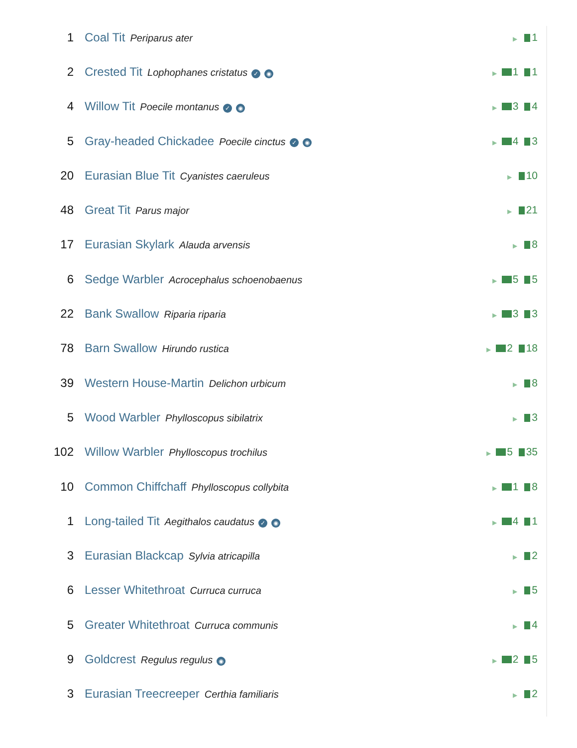| 1 | Coal Tit Periparus ater | ▶ 1 |
| 2 | Crested Tit Lophophanes cristatus ✓ ◉ | ▶ 1 1 |
| 4 | Willow Tit Poecile montanus ✓ ◉ | ▶ 3 4 |
| 5 | Gray-headed Chickadee Poecile cinctus ✓ ◉ | ▶ 4 3 |
| 20 | Eurasian Blue Tit Cyanistes caeruleus | ▶ 10 |
| 48 | Great Tit Parus major | ▶ 21 |
| 17 | Eurasian Skylark Alauda arvensis | ▶ 8 |
| 6 | Sedge Warbler Acrocephalus schoenobaenus | ▶ 5 5 |
| 22 | Bank Swallow Riparia riparia | ▶ 3 3 |
| 78 | Barn Swallow Hirundo rustica | ▶ 2 18 |
| 39 | Western House-Martin Delichon urbicum | ▶ 8 |
| 5 | Wood Warbler Phylloscopus sibilatrix | ▶ 3 |
| 102 | Willow Warbler Phylloscopus trochilus | ▶ 5 35 |
| 10 | Common Chiffchaff Phylloscopus collybita | ▶ 1 8 |
| 1 | Long-tailed Tit Aegithalos caudatus ✓ ◉ | ▶ 4 1 |
| 3 | Eurasian Blackcap Sylvia atricapilla | ▶ 2 |
| 6 | Lesser Whitethroat Curruca curruca | ▶ 5 |
| 5 | Greater Whitethroat Curruca communis | ▶ 4 |
| 9 | Goldcrest Regulus regulus ◉ | ▶ 2 5 |
| 3 | Eurasian Treecreeper Certhia familiaris | ▶ 2 |